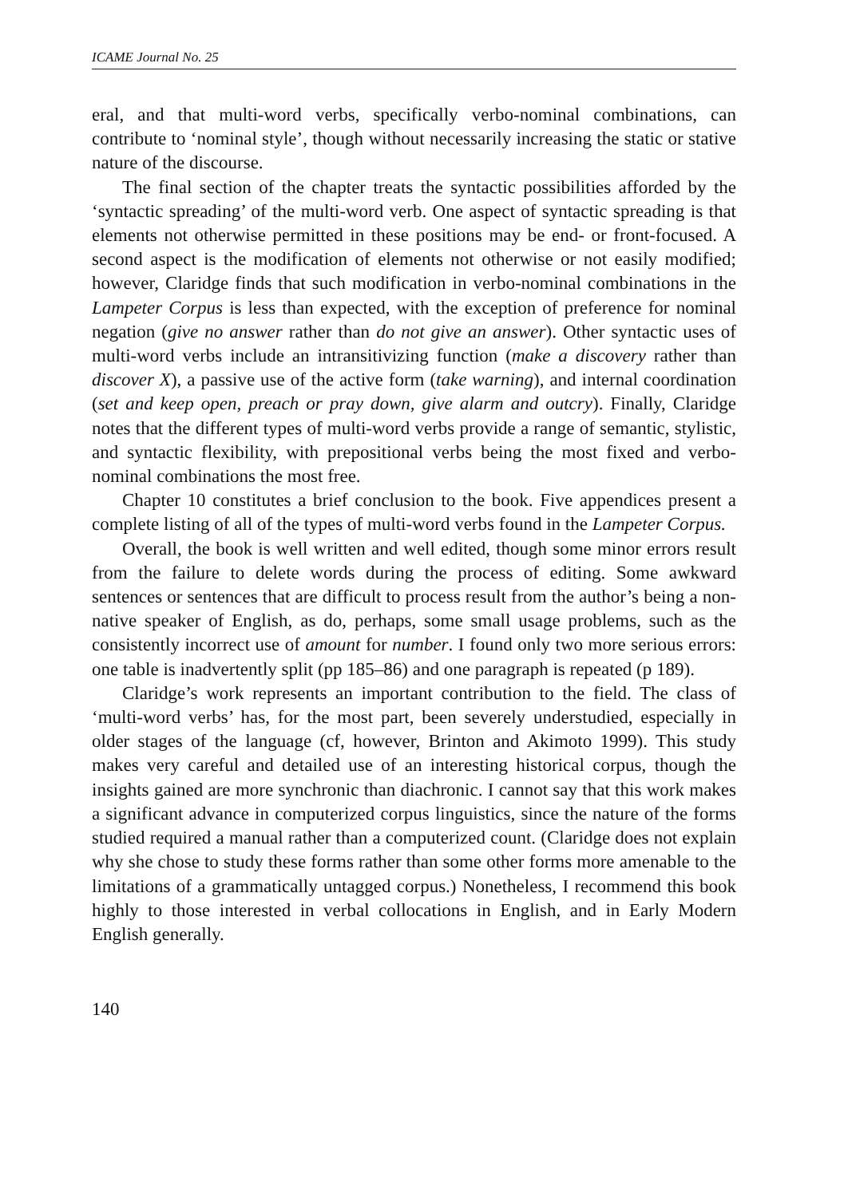ICAME Journal No. 25
eral, and that multi-word verbs, specifically verbo-nominal combinations, can contribute to ‘nominal style’, though without necessarily increasing the static or stative nature of the discourse.
The final section of the chapter treats the syntactic possibilities afforded by the ‘syntactic spreading’ of the multi-word verb. One aspect of syntactic spreading is that elements not otherwise permitted in these positions may be end- or front-focused. A second aspect is the modification of elements not otherwise or not easily modified; however, Claridge finds that such modification in verbo-nominal combinations in the Lampeter Corpus is less than expected, with the exception of preference for nominal negation (give no answer rather than do not give an answer). Other syntactic uses of multi-word verbs include an intransitivizing function (make a discovery rather than discover X), a passive use of the active form (take warning), and internal coordination (set and keep open, preach or pray down, give alarm and outcry). Finally, Claridge notes that the different types of multi-word verbs provide a range of semantic, stylistic, and syntactic flexibility, with prepositional verbs being the most fixed and verbo-nominal combinations the most free.
Chapter 10 constitutes a brief conclusion to the book. Five appendices present a complete listing of all of the types of multi-word verbs found in the Lampeter Corpus.
Overall, the book is well written and well edited, though some minor errors result from the failure to delete words during the process of editing. Some awkward sentences or sentences that are difficult to process result from the author’s being a non-native speaker of English, as do, perhaps, some small usage problems, such as the consistently incorrect use of amount for number. I found only two more serious errors: one table is inadvertently split (pp 185–86) and one paragraph is repeated (p 189).
Claridge’s work represents an important contribution to the field. The class of ‘multi-word verbs’ has, for the most part, been severely understudied, especially in older stages of the language (cf, however, Brinton and Akimoto 1999). This study makes very careful and detailed use of an interesting historical corpus, though the insights gained are more synchronic than diachronic. I cannot say that this work makes a significant advance in computerized corpus linguistics, since the nature of the forms studied required a manual rather than a computerized count. (Claridge does not explain why she chose to study these forms rather than some other forms more amenable to the limitations of a grammatically untagged corpus.) Nonetheless, I recommend this book highly to those interested in verbal collocations in English, and in Early Modern English generally.
140